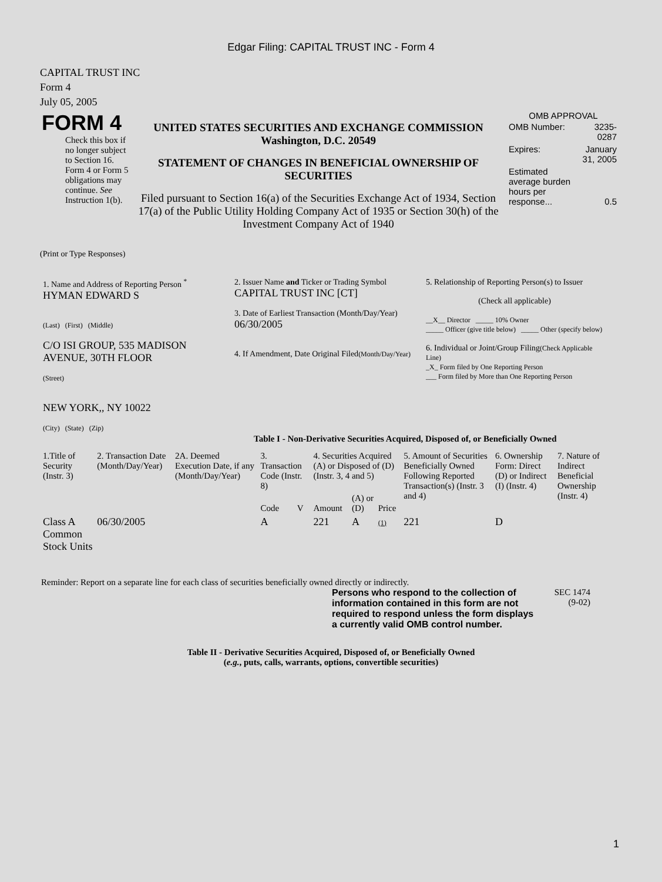Edgar Filing: CAPITAL TRUST INC - Form 4
CAPITAL TRUST INC
Form 4
July 05, 2005
| FORM 4 Check this box if no longer subject to Section 16. Form 4 or Form 5 obligations may continue. See Instruction 1(b). | UNITED STATES SECURITIES AND EXCHANGE COMMISSION Washington, D.C. 20549 STATEMENT OF CHANGES IN BENEFICIAL OWNERSHIP OF SECURITIES Filed pursuant to Section 16(a) of the Securities Exchange Act of 1934, Section 17(a) of the Public Utility Holding Company Act of 1935 or Section 30(h) of the Investment Company Act of 1940 | OMB APPROVAL / OMB Number: / 3235-0287 / / Expires: / January 31, 2005 / / Estimated average burden hours per response... / 0.5 / |
(Print or Type Responses)
| 1. Name and Address of Reporting Person <sup>*</sup> HYMAN EDWARD S (Last) (First) (Middle) C/O ISI GROUP, 535 MADISON AVENUE, 30TH FLOOR (Street) NEW YORK,, NY 10022 (City) (State) (Zip) | 2. Issuer Name and Ticker or Trading Symbol CAPITAL TRUST INC [CT] 3. Date of Earliest Transaction (Month/Day/Year) 06/30/2005 4. If Amendment, Date Original Filed (Month/Day/Year) | 5. Relationship of Reporting Person(s) to Issuer (Check all applicable) __X__ Director _____ 10% Owner _____ Officer (give title below) _____ Other (specify below) 6. Individual or Joint/Group Filing (Check Applicable Line) _X_ Form filed by One Reporting Person ___ Form filed by More than One Reporting Person |
Table I - Non-Derivative Securities Acquired, Disposed of, or Beneficially Owned
| 1.Title of Security (Instr. 3) | 2. Transaction Date (Month/Day/Year) | 2A. Deemed Execution Date, if any (Month/Day/Year) | 3. Transaction Code (Instr. 8) | | 4. Securities Acquired (A) or Disposed of (D) (Instr. 3, 4 and 5) | | | 5. Amount of Securities Beneficially Owned Following Reported Transaction(s) (Instr. 3 and 4) | 6. Ownership Form: Direct (D) or Indirect (I) (Instr. 4) | 7. Nature of Indirect Beneficial Ownership (Instr. 4) |
| --- | --- | --- | --- | --- | --- | --- | --- | --- | --- | --- |
| | | | Code | V | Amount | (A) or (D) | Price | | | |
| Class A Common Stock Units | 06/30/2005 | | A | | 221 | A | (1) | 221 | D | |
Reminder: Report on a separate line for each class of securities beneficially owned directly or indirectly.
Persons who respond to the collection of information contained in this form are not required to respond unless the form displays a currently valid OMB control number.
SEC 1474
(9-02)
Table II - Derivative Securities Acquired, Disposed of, or Beneficially Owned
(e.g., puts, calls, warrants, options, convertible securities)
1